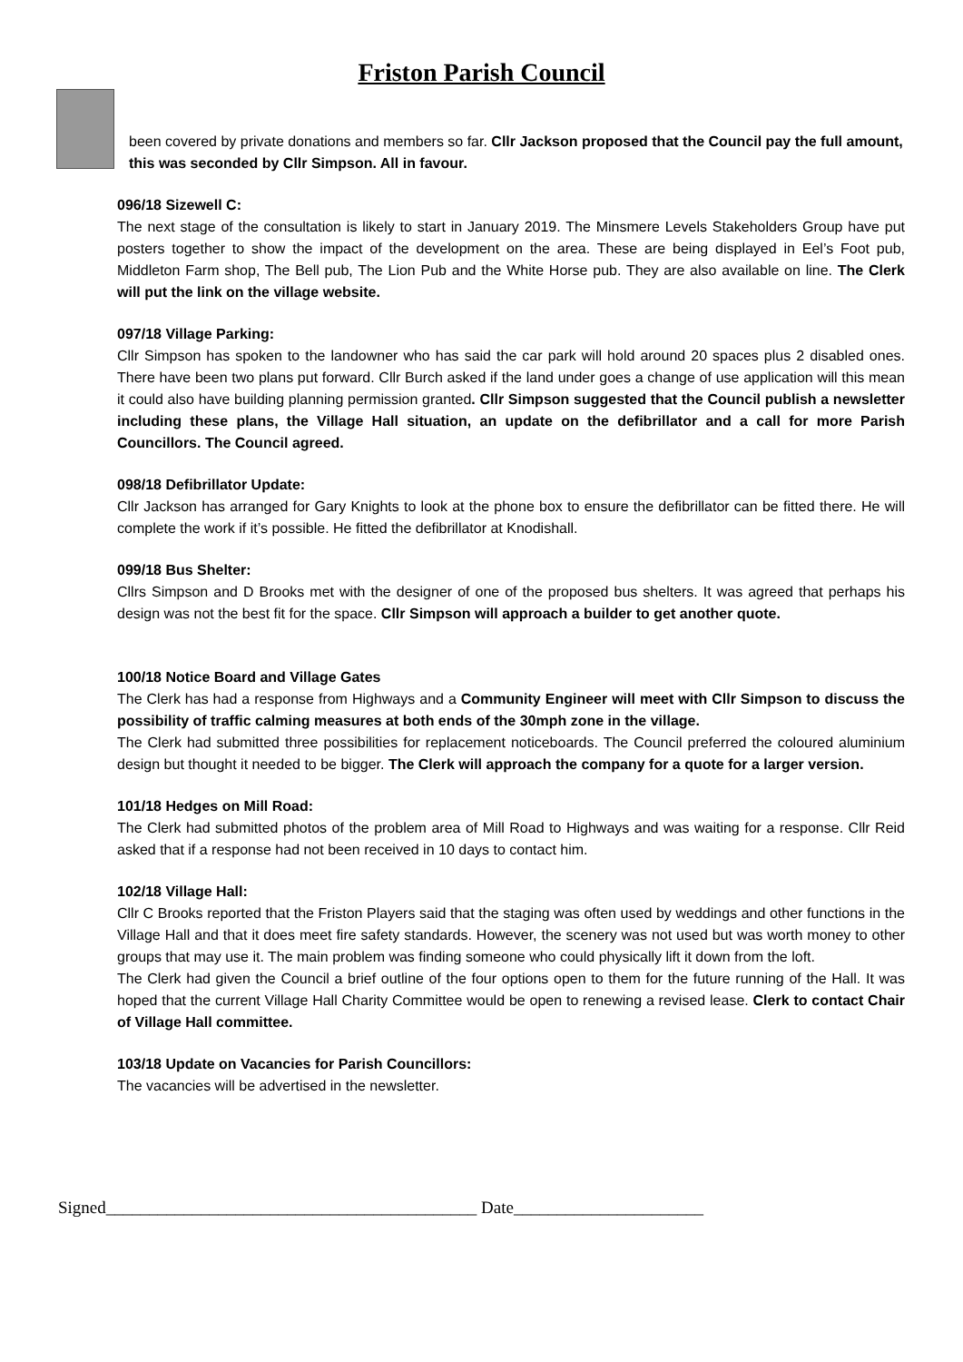Friston Parish Council
been covered by private donations and members so far. Cllr Jackson proposed that the Council pay the full amount, this was seconded by Cllr Simpson. All in favour.
096/18 Sizewell C:
The next stage of the consultation is likely to start in January 2019. The Minsmere Levels Stakeholders Group have put posters together to show the impact of the development on the area. These are being displayed in Eel’s Foot pub, Middleton Farm shop, The Bell pub, The Lion Pub and the White Horse pub. They are also available on line. The Clerk will put the link on the village website.
097/18 Village Parking:
Cllr Simpson has spoken to the landowner who has said the car park will hold around 20 spaces plus 2 disabled ones. There have been two plans put forward. Cllr Burch asked if the land under goes a change of use application will this mean it could also have building planning permission granted. Cllr Simpson suggested that the Council publish a newsletter including these plans, the Village Hall situation, an update on the defibrillator and a call for more Parish Councillors. The Council agreed.
098/18 Defibrillator Update:
Cllr Jackson has arranged for Gary Knights to look at the phone box to ensure the defibrillator can be fitted there. He will complete the work if it’s possible. He fitted the defibrillator at Knodishall.
099/18 Bus Shelter:
Cllrs Simpson and D Brooks met with the designer of one of the proposed bus shelters. It was agreed that perhaps his design was not the best fit for the space. Cllr Simpson will approach a builder to get another quote.
100/18 Notice Board and Village Gates
The Clerk has had a response from Highways and a Community Engineer will meet with Cllr Simpson to discuss the possibility of traffic calming measures at both ends of the 30mph zone in the village.
The Clerk had submitted three possibilities for replacement noticeboards. The Council preferred the coloured aluminium design but thought it needed to be bigger. The Clerk will approach the company for a quote for a larger version.
101/18 Hedges on Mill Road:
The Clerk had submitted photos of the problem area of Mill Road to Highways and was waiting for a response. Cllr Reid asked that if a response had not been received in 10 days to contact him.
102/18 Village Hall:
Cllr C Brooks reported that the Friston Players said that the staging was often used by weddings and other functions in the Village Hall and that it does meet fire safety standards. However, the scenery was not used but was worth money to other groups that may use it. The main problem was finding someone who could physically lift it down from the loft.
The Clerk had given the Council a brief outline of the four options open to them for the future running of the Hall. It was hoped that the current Village Hall Charity Committee would be open to renewing a revised lease. Clerk to contact Chair of Village Hall committee.
103/18 Update on Vacancies for Parish Councillors:
The vacancies will be advertised in the newsletter.
Signed___________________________________________ Date______________________